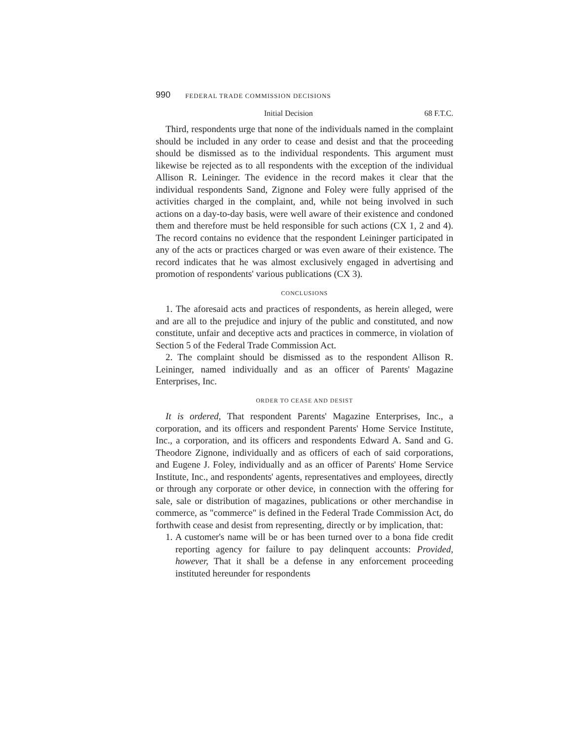990 FEDERAL TRADE COMMISSION DECISIONS
Initial Decision 68 F.T.C.
Third, respondents urge that none of the individuals named in the complaint should be included in any order to cease and desist and that the proceeding should be dismissed as to the individual respondents. This argument must likewise be rejected as to all respondents with the exception of the individual Allison R. Leininger. The evidence in the record makes it clear that the individual respondents Sand, Zignone and Foley were fully apprised of the activities charged in the complaint, and, while not being involved in such actions on a day-to-day basis, were well aware of their existence and condoned them and therefore must be held responsible for such actions (CX 1, 2 and 4). The record contains no evidence that the respondent Leininger participated in any of the acts or practices charged or was even aware of their existence. The record indicates that he was almost exclusively engaged in advertising and promotion of respondents' various publications (CX 3).
CONCLUSIONS
1. The aforesaid acts and practices of respondents, as herein alleged, were and are all to the prejudice and injury of the public and constituted, and now constitute, unfair and deceptive acts and practices in commerce, in violation of Section 5 of the Federal Trade Commission Act.
2. The complaint should be dismissed as to the respondent Allison R. Leininger, named individually and as an officer of Parents' Magazine Enterprises, Inc.
ORDER TO CEASE AND DESIST
It is ordered, That respondent Parents' Magazine Enterprises, Inc., a corporation, and its officers and respondent Parents' Home Service Institute, Inc., a corporation, and its officers and respondents Edward A. Sand and G. Theodore Zignone, individually and as officers of each of said corporations, and Eugene J. Foley, individually and as an officer of Parents' Home Service Institute, Inc., and respondents' agents, representatives and employees, directly or through any corporate or other device, in connection with the offering for sale, sale or distribution of magazines, publications or other merchandise in commerce, as "commerce" is defined in the Federal Trade Commission Act, do forthwith cease and desist from representing, directly or by implication, that:
1. A customer's name will be or has been turned over to a bona fide credit reporting agency for failure to pay delinquent accounts: Provided, however, That it shall be a defense in any enforcement proceeding instituted hereunder for respondents